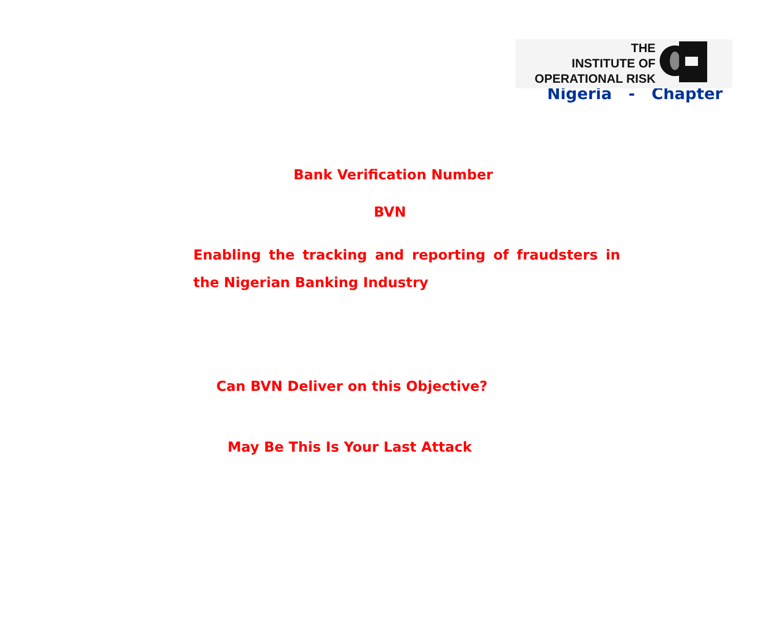THE
INSTITUTE OF
OPERATIONAL RISK
Nigeria - Chapter
Bank Verification Number
BVN
Enabling the tracking and reporting of fraudsters in the Nigerian Banking Industry
Can BVN Deliver on this Objective?
May Be This Is Your Last Attack